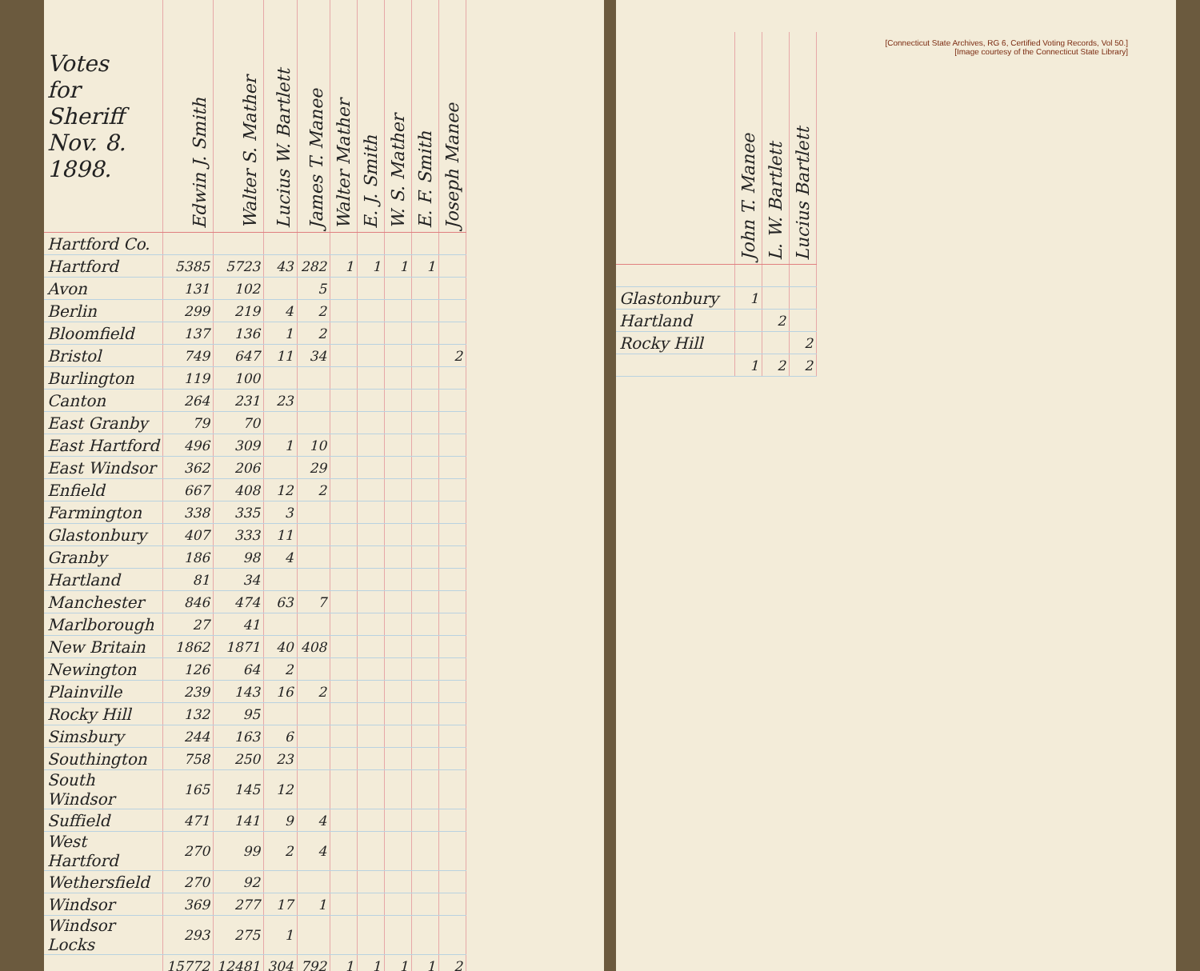| Votes for Sheriff Nov. 8. 1898. | Edwin J. Smith | Walter S. Mather | Lucius W. Bartlett | James T. Manee | Walter Mather | E. J. Smith | W. S. Mather | E. F. Smith | Joseph Manee |
| --- | --- | --- | --- | --- | --- | --- | --- | --- | --- |
| Hartford Co. | | | | | | | | | |
| Hartford | 5385 | 5723 | 43 | 282 | 1 | 1 | 1 | 1 | |
| Avon | 131 | 102 | | 5 | | | | | |
| Berlin | 299 | 219 | 4 | 2 | | | | | |
| Bloomfield | 137 | 136 | 1 | 2 | | | | | |
| Bristol | 749 | 647 | 11 | 34 | | | | | 2 |
| Burlington | 119 | 100 | | | | | | | |
| Canton | 264 | 231 | 23 | | | | | | |
| East Granby | 79 | 70 | | | | | | | |
| East Hartford | 496 | 309 | 1 | 10 | | | | | |
| East Windsor | 362 | 206 | | 29 | | | | | |
| Enfield | 667 | 408 | 12 | 2 | | | | | |
| Farmington | 338 | 335 | 3 | | | | | | |
| Glastonbury | 407 | 333 | 11 | | | | | | |
| Granby | 186 | 98 | 4 | | | | | | |
| Hartland | 81 | 34 | | | | | | | |
| Manchester | 846 | 474 | 63 | 7 | | | | | |
| Marlborough | 27 | 41 | | | | | | | |
| New Britain | 1862 | 1871 | 40 | 408 | | | | | |
| Newington | 126 | 64 | 2 | | | | | | |
| Plainville | 239 | 143 | 16 | 2 | | | | | |
| Rocky Hill | 132 | 95 | | | | | | | |
| Simsbury | 244 | 163 | 6 | | | | | | |
| Southington | 758 | 250 | 23 | | | | | | |
| South Windsor | 165 | 145 | 12 | | | | | | |
| Suffield | 471 | 141 | 9 | 4 | | | | | |
| West Hartford | 270 | 99 | 2 | 4 | | | | | |
| Wethersfield | 270 | 92 | | | | | | | |
| Windsor | 369 | 277 | 17 | 1 | | | | | |
| Windsor Locks | 293 | 275 | 1 | | | | | | |
| | 15772 | 12481 | 304 | 792 | 1 | 1 | 1 | 1 | 2 |
[Connecticut State Archives, RG 6, Certified Voting Records, Vol 50.]
[Image courtesy of the Connecticut State Library]
| | John T. Manee | L. W. Bartlett | Lucius Bartlett |
| --- | --- | --- | --- |
| Glastonbury | 1 | | |
| Hartland | | 2 | |
| Rocky Hill | | | 2 |
| | 1 | 2 | 2 |